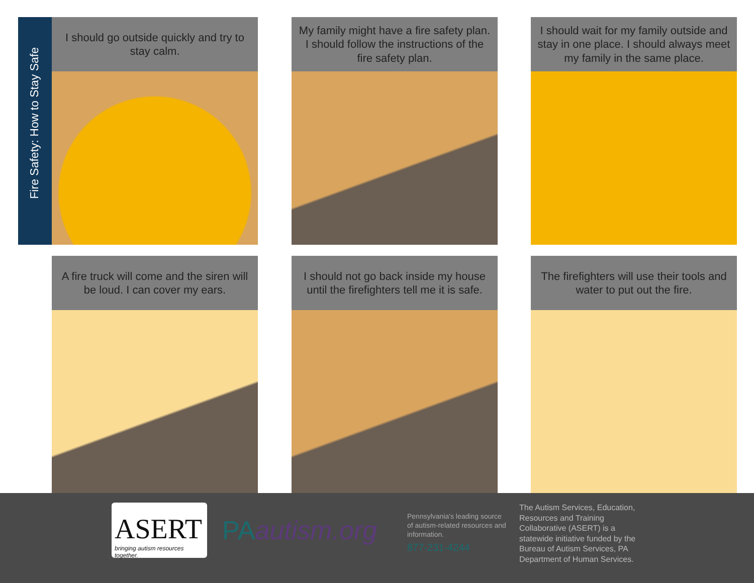Fire Safety: How to Stay Safe
I should go outside quickly and try to stay calm.
My family might have a fire safety plan. I should follow the instructions of the fire safety plan.
I should wait for my family outside and stay in one place. I should always meet my family in the same place.
A fire truck will come and the siren will be loud. I can cover my ears.
I should not go back inside my house until the firefighters tell me it is safe.
The firefighters will use their tools and water to put out the fire.
ASERT
bringing autism resources together.
PAautism.org
Pennsylvania's leading source of autism-related resources and information.
877-231-4244
The Autism Services, Education, Resources and Training Collaborative (ASERT) is a statewide initiative funded by the Bureau of Autism Services, PA Department of Human Services.